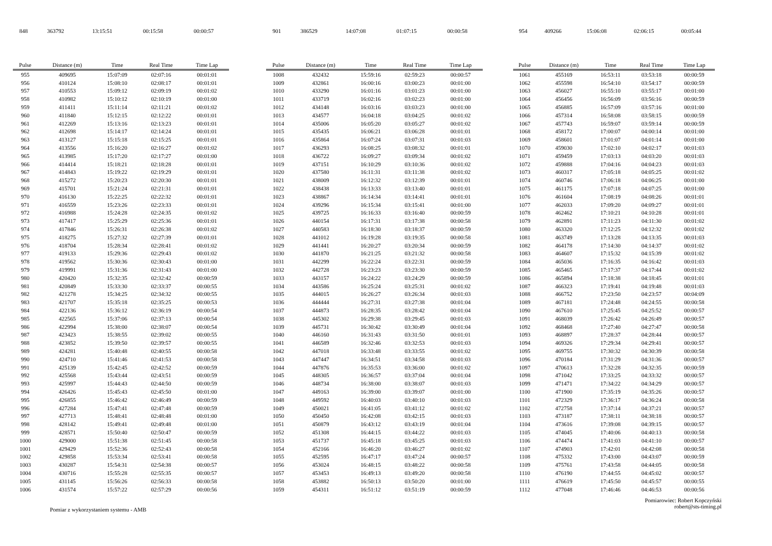| 848 | 363792 | 13:15:51 | 00:15:58 | 00:00:57 |
| 901 | 386529 | 14:07:08 | 01:07:15 | 00:00:58 |
| 954 | 409266 | 15:06:08 | 02:06:15 | 00:05:44 |
| Pulse | Distance (m) | Time | Real Time | Time Lap |
| --- | --- | --- | --- | --- |
| 955 | 409695 | 15:07:09 | 02:07:16 | 00:01:01 |
| 956 | 410124 | 15:08:10 | 02:08:17 | 00:01:01 |
| 957 | 410553 | 15:09:12 | 02:09:19 | 00:01:02 |
| 958 | 410982 | 15:10:12 | 02:10:19 | 00:01:00 |
| 959 | 411411 | 15:11:14 | 02:11:21 | 00:01:02 |
| 960 | 411840 | 15:12:15 | 02:12:22 | 00:01:01 |
| 961 | 412269 | 15:13:16 | 02:13:23 | 00:01:01 |
| 962 | 412698 | 15:14:17 | 02:14:24 | 00:01:01 |
| 963 | 413127 | 15:15:18 | 02:15:25 | 00:01:01 |
| 964 | 413556 | 15:16:20 | 02:16:27 | 00:01:02 |
| 965 | 413985 | 15:17:20 | 02:17:27 | 00:01:00 |
| 966 | 414414 | 15:18:21 | 02:18:28 | 00:01:01 |
| 967 | 414843 | 15:19:22 | 02:19:29 | 00:01:01 |
| 968 | 415272 | 15:20:23 | 02:20:30 | 00:01:01 |
| 969 | 415701 | 15:21:24 | 02:21:31 | 00:01:01 |
| 970 | 416130 | 15:22:25 | 02:22:32 | 00:01:01 |
| 971 | 416559 | 15:23:26 | 02:23:33 | 00:01:01 |
| 972 | 416988 | 15:24:28 | 02:24:35 | 00:01:02 |
| 973 | 417417 | 15:25:29 | 02:25:36 | 00:01:01 |
| 974 | 417846 | 15:26:31 | 02:26:38 | 00:01:02 |
| 975 | 418275 | 15:27:32 | 02:27:39 | 00:01:01 |
| 976 | 418704 | 15:28:34 | 02:28:41 | 00:01:02 |
| 977 | 419133 | 15:29:36 | 02:29:43 | 00:01:02 |
| 978 | 419562 | 15:30:36 | 02:30:43 | 00:01:00 |
| 979 | 419991 | 15:31:36 | 02:31:43 | 00:01:00 |
| 980 | 420420 | 15:32:35 | 02:32:42 | 00:00:59 |
| 981 | 420849 | 15:33:30 | 02:33:37 | 00:00:55 |
| 982 | 421278 | 15:34:25 | 02:34:32 | 00:00:55 |
| 983 | 421707 | 15:35:18 | 02:35:25 | 00:00:53 |
| 984 | 422136 | 15:36:12 | 02:36:19 | 00:00:54 |
| 985 | 422565 | 15:37:06 | 02:37:13 | 00:00:54 |
| 986 | 422994 | 15:38:00 | 02:38:07 | 00:00:54 |
| 987 | 423423 | 15:38:55 | 02:39:02 | 00:00:55 |
| 988 | 423852 | 15:39:50 | 02:39:57 | 00:00:55 |
| 989 | 424281 | 15:40:48 | 02:40:55 | 00:00:58 |
| 990 | 424710 | 15:41:46 | 02:41:53 | 00:00:58 |
| 991 | 425139 | 15:42:45 | 02:42:52 | 00:00:59 |
| 992 | 425568 | 15:43:44 | 02:43:51 | 00:00:59 |
| 993 | 425997 | 15:44:43 | 02:44:50 | 00:00:59 |
| 994 | 426426 | 15:45:43 | 02:45:50 | 00:01:00 |
| 995 | 426855 | 15:46:42 | 02:46:49 | 00:00:59 |
| 996 | 427284 | 15:47:41 | 02:47:48 | 00:00:59 |
| 997 | 427713 | 15:48:41 | 02:48:48 | 00:01:00 |
| 998 | 428142 | 15:49:41 | 02:49:48 | 00:01:00 |
| 999 | 428571 | 15:50:40 | 02:50:47 | 00:00:59 |
| 1000 | 429000 | 15:51:38 | 02:51:45 | 00:00:58 |
| 1001 | 429429 | 15:52:36 | 02:52:43 | 00:00:58 |
| 1002 | 429858 | 15:53:34 | 02:53:41 | 00:00:58 |
| 1003 | 430287 | 15:54:31 | 02:54:38 | 00:00:57 |
| 1004 | 430716 | 15:55:28 | 02:55:35 | 00:00:57 |
| 1005 | 431145 | 15:56:26 | 02:56:33 | 00:00:58 |
| 1006 | 431574 | 15:57:22 | 02:57:29 | 00:00:56 |
| Pulse | Distance (m) | Time | Real Time | Time Lap |
| --- | --- | --- | --- | --- |
| 1008 | 432432 | 15:59:16 | 02:59:23 | 00:00:57 |
| 1009 | 432861 | 16:00:16 | 03:00:23 | 00:01:00 |
| 1010 | 433290 | 16:01:16 | 03:01:23 | 00:01:00 |
| 1011 | 433719 | 16:02:16 | 03:02:23 | 00:01:00 |
| 1012 | 434148 | 16:03:16 | 03:03:23 | 00:01:00 |
| 1013 | 434577 | 16:04:18 | 03:04:25 | 00:01:02 |
| 1014 | 435006 | 16:05:20 | 03:05:27 | 00:01:02 |
| 1015 | 435435 | 16:06:21 | 03:06:28 | 00:01:01 |
| 1016 | 435864 | 16:07:24 | 03:07:31 | 00:01:03 |
| 1017 | 436293 | 16:08:25 | 03:08:32 | 00:01:01 |
| 1018 | 436722 | 16:09:27 | 03:09:34 | 00:01:02 |
| 1019 | 437151 | 16:10:29 | 03:10:36 | 00:01:02 |
| 1020 | 437580 | 16:11:31 | 03:11:38 | 00:01:02 |
| 1021 | 438009 | 16:12:32 | 03:12:39 | 00:01:01 |
| 1022 | 438438 | 16:13:33 | 03:13:40 | 00:01:01 |
| 1023 | 438867 | 16:14:34 | 03:14:41 | 00:01:01 |
| 1024 | 439296 | 16:15:34 | 03:15:41 | 00:01:00 |
| 1025 | 439725 | 16:16:33 | 03:16:40 | 00:00:59 |
| 1026 | 440154 | 16:17:31 | 03:17:38 | 00:00:58 |
| 1027 | 440583 | 16:18:30 | 03:18:37 | 00:00:59 |
| 1028 | 441012 | 16:19:28 | 03:19:35 | 00:00:58 |
| 1029 | 441441 | 16:20:27 | 03:20:34 | 00:00:59 |
| 1030 | 441870 | 16:21:25 | 03:21:32 | 00:00:58 |
| 1031 | 442299 | 16:22:24 | 03:22:31 | 00:00:59 |
| 1032 | 442728 | 16:23:23 | 03:23:30 | 00:00:59 |
| 1033 | 443157 | 16:24:22 | 03:24:29 | 00:00:59 |
| 1034 | 443586 | 16:25:24 | 03:25:31 | 00:01:02 |
| 1035 | 444015 | 16:26:27 | 03:26:34 | 00:01:03 |
| 1036 | 444444 | 16:27:31 | 03:27:38 | 00:01:04 |
| 1037 | 444873 | 16:28:35 | 03:28:42 | 00:01:04 |
| 1038 | 445302 | 16:29:38 | 03:29:45 | 00:01:03 |
| 1039 | 445731 | 16:30:42 | 03:30:49 | 00:01:04 |
| 1040 | 446160 | 16:31:43 | 03:31:50 | 00:01:01 |
| 1041 | 446589 | 16:32:46 | 03:32:53 | 00:01:03 |
| 1042 | 447018 | 16:33:48 | 03:33:55 | 00:01:02 |
| 1043 | 447447 | 16:34:51 | 03:34:58 | 00:01:03 |
| 1044 | 447876 | 16:35:53 | 03:36:00 | 00:01:02 |
| 1045 | 448305 | 16:36:57 | 03:37:04 | 00:01:04 |
| 1046 | 448734 | 16:38:00 | 03:38:07 | 00:01:03 |
| 1047 | 449163 | 16:39:00 | 03:39:07 | 00:01:00 |
| 1048 | 449592 | 16:40:03 | 03:40:10 | 00:01:03 |
| 1049 | 450021 | 16:41:05 | 03:41:12 | 00:01:02 |
| 1050 | 450450 | 16:42:08 | 03:42:15 | 00:01:03 |
| 1051 | 450879 | 16:43:12 | 03:43:19 | 00:01:04 |
| 1052 | 451308 | 16:44:15 | 03:44:22 | 00:01:03 |
| 1053 | 451737 | 16:45:18 | 03:45:25 | 00:01:03 |
| 1054 | 452166 | 16:46:20 | 03:46:27 | 00:01:02 |
| 1055 | 452595 | 16:47:17 | 03:47:24 | 00:00:57 |
| 1056 | 453024 | 16:48:15 | 03:48:22 | 00:00:58 |
| 1057 | 453453 | 16:49:13 | 03:49:20 | 00:00:58 |
| 1058 | 453882 | 16:50:13 | 03:50:20 | 00:01:00 |
| 1059 | 454311 | 16:51:12 | 03:51:19 | 00:00:59 |
| Pulse | Distance (m) | Time | Real Time | Time Lap |
| --- | --- | --- | --- | --- |
| 1061 | 455169 | 16:53:11 | 03:53:18 | 00:00:59 |
| 1062 | 455598 | 16:54:10 | 03:54:17 | 00:00:59 |
| 1063 | 456027 | 16:55:10 | 03:55:17 | 00:01:00 |
| 1064 | 456456 | 16:56:09 | 03:56:16 | 00:00:59 |
| 1065 | 456885 | 16:57:09 | 03:57:16 | 00:01:00 |
| 1066 | 457314 | 16:58:08 | 03:58:15 | 00:00:59 |
| 1067 | 457743 | 16:59:07 | 03:59:14 | 00:00:59 |
| 1068 | 458172 | 17:00:07 | 04:00:14 | 00:01:00 |
| 1069 | 458601 | 17:01:07 | 04:01:14 | 00:01:00 |
| 1070 | 459030 | 17:02:10 | 04:02:17 | 00:01:03 |
| 1071 | 459459 | 17:03:13 | 04:03:20 | 00:01:03 |
| 1072 | 459888 | 17:04:16 | 04:04:23 | 00:01:03 |
| 1073 | 460317 | 17:05:18 | 04:05:25 | 00:01:02 |
| 1074 | 460746 | 17:06:18 | 04:06:25 | 00:01:00 |
| 1075 | 461175 | 17:07:18 | 04:07:25 | 00:01:00 |
| 1076 | 461604 | 17:08:19 | 04:08:26 | 00:01:01 |
| 1077 | 462033 | 17:09:20 | 04:09:27 | 00:01:01 |
| 1078 | 462462 | 17:10:21 | 04:10:28 | 00:01:01 |
| 1079 | 462891 | 17:11:23 | 04:11:30 | 00:01:02 |
| 1080 | 463320 | 17:12:25 | 04:12:32 | 00:01:02 |
| 1081 | 463749 | 17:13:28 | 04:13:35 | 00:01:03 |
| 1082 | 464178 | 17:14:30 | 04:14:37 | 00:01:02 |
| 1083 | 464607 | 17:15:32 | 04:15:39 | 00:01:02 |
| 1084 | 465036 | 17:16:35 | 04:16:42 | 00:01:03 |
| 1085 | 465465 | 17:17:37 | 04:17:44 | 00:01:02 |
| 1086 | 465894 | 17:18:38 | 04:18:45 | 00:01:01 |
| 1087 | 466323 | 17:19:41 | 04:19:48 | 00:01:03 |
| 1088 | 466752 | 17:23:50 | 04:23:57 | 00:04:09 |
| 1089 | 467181 | 17:24:48 | 04:24:55 | 00:00:58 |
| 1090 | 467610 | 17:25:45 | 04:25:52 | 00:00:57 |
| 1091 | 468039 | 17:26:42 | 04:26:49 | 00:00:57 |
| 1092 | 468468 | 17:27:40 | 04:27:47 | 00:00:58 |
| 1093 | 468897 | 17:28:37 | 04:28:44 | 00:00:57 |
| 1094 | 469326 | 17:29:34 | 04:29:41 | 00:00:57 |
| 1095 | 469755 | 17:30:32 | 04:30:39 | 00:00:58 |
| 1096 | 470184 | 17:31:29 | 04:31:36 | 00:00:57 |
| 1097 | 470613 | 17:32:28 | 04:32:35 | 00:00:59 |
| 1098 | 471042 | 17:33:25 | 04:33:32 | 00:00:57 |
| 1099 | 471471 | 17:34:22 | 04:34:29 | 00:00:57 |
| 1100 | 471900 | 17:35:19 | 04:35:26 | 00:00:57 |
| 1101 | 472329 | 17:36:17 | 04:36:24 | 00:00:58 |
| 1102 | 472758 | 17:37:14 | 04:37:21 | 00:00:57 |
| 1103 | 473187 | 17:38:11 | 04:38:18 | 00:00:57 |
| 1104 | 473616 | 17:39:08 | 04:39:15 | 00:00:57 |
| 1105 | 474045 | 17:40:06 | 04:40:13 | 00:00:58 |
| 1106 | 474474 | 17:41:03 | 04:41:10 | 00:00:57 |
| 1107 | 474903 | 17:42:01 | 04:42:08 | 00:00:58 |
| 1108 | 475332 | 17:43:00 | 04:43:07 | 00:00:59 |
| 1109 | 475761 | 17:43:58 | 04:44:05 | 00:00:58 |
| 1110 | 476190 | 17:44:55 | 04:45:02 | 00:00:57 |
| 1111 | 476619 | 17:45:50 | 04:45:57 | 00:00:55 |
| 1112 | 477048 | 17:46:46 | 04:46:53 | 00:00:56 |
Pomiar z wykorzystaniem systemu - AMB
Pomiarowiec: Robert Kopczyński
robert@sts-timing.pl